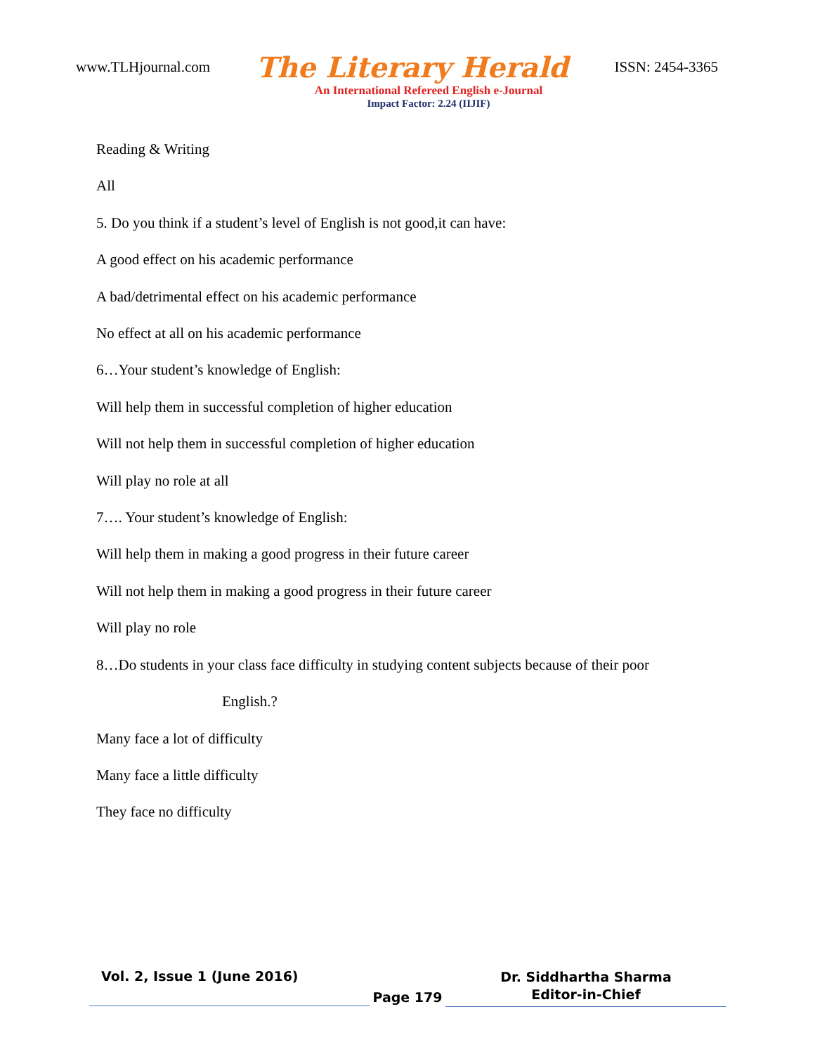www.TLHjournal.com The Literary Herald ISSN: 2454-3365
An International Refereed English e-Journal
Impact Factor: 2.24 (IIJIF)
Reading & Writing
All
5. Do you think if a student’s level of English is not good,it can have:
A good effect on his academic performance
A bad/detrimental effect on his academic performance
No effect at all on his academic performance
6…Your student’s knowledge of English:
Will help them in successful completion of higher education
Will not help them in successful completion of higher education
Will play no role at all
7…. Your student’s knowledge of English:
Will help them in making a good progress in their future career
Will not help them in making a good progress in their future career
Will play no role
8…Do students in your class face difficulty in studying content subjects because of their poor
English.?
Many face a lot of difficulty
Many face a little difficulty
They face no difficulty
Vol. 2, Issue 1 (June 2016)
Page 179
Dr. Siddhartha Sharma
Editor-in-Chief